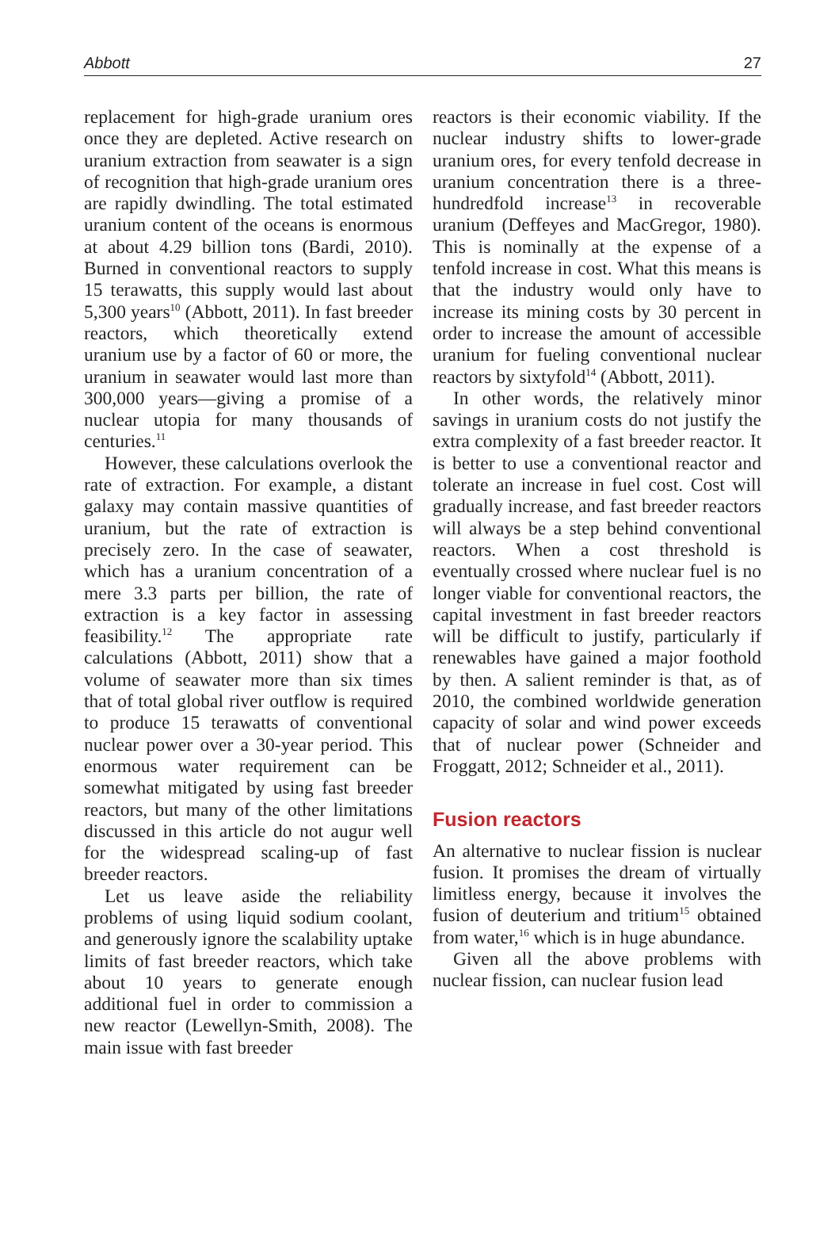Abbott 27
replacement for high-grade uranium ores once they are depleted. Active research on uranium extraction from seawater is a sign of recognition that high-grade uranium ores are rapidly dwindling. The total estimated uranium content of the oceans is enormous at about 4.29 billion tons (Bardi, 2010). Burned in conventional reactors to supply 15 terawatts, this supply would last about 5,300 years<sup>10</sup> (Abbott, 2011). In fast breeder reactors, which theoretically extend uranium use by a factor of 60 or more, the uranium in seawater would last more than 300,000 years—giving a promise of a nuclear utopia for many thousands of centuries.<sup>11</sup>
However, these calculations overlook the rate of extraction. For example, a distant galaxy may contain massive quantities of uranium, but the rate of extraction is precisely zero. In the case of seawater, which has a uranium concentration of a mere 3.3 parts per billion, the rate of extraction is a key factor in assessing feasibility.<sup>12</sup> The appropriate rate calculations (Abbott, 2011) show that a volume of seawater more than six times that of total global river outflow is required to produce 15 terawatts of conventional nuclear power over a 30-year period. This enormous water requirement can be somewhat mitigated by using fast breeder reactors, but many of the other limitations discussed in this article do not augur well for the widespread scaling-up of fast breeder reactors.
Let us leave aside the reliability problems of using liquid sodium coolant, and generously ignore the scalability uptake limits of fast breeder reactors, which take about 10 years to generate enough additional fuel in order to commission a new reactor (Lewellyn-Smith, 2008). The main issue with fast breeder
reactors is their economic viability. If the nuclear industry shifts to lower-grade uranium ores, for every tenfold decrease in uranium concentration there is a three-hundredfold increase<sup>13</sup> in recoverable uranium (Deffeyes and MacGregor, 1980). This is nominally at the expense of a tenfold increase in cost. What this means is that the industry would only have to increase its mining costs by 30 percent in order to increase the amount of accessible uranium for fueling conventional nuclear reactors by sixtyfold<sup>14</sup> (Abbott, 2011).
In other words, the relatively minor savings in uranium costs do not justify the extra complexity of a fast breeder reactor. It is better to use a conventional reactor and tolerate an increase in fuel cost. Cost will gradually increase, and fast breeder reactors will always be a step behind conventional reactors. When a cost threshold is eventually crossed where nuclear fuel is no longer viable for conventional reactors, the capital investment in fast breeder reactors will be difficult to justify, particularly if renewables have gained a major foothold by then. A salient reminder is that, as of 2010, the combined worldwide generation capacity of solar and wind power exceeds that of nuclear power (Schneider and Froggatt, 2012; Schneider et al., 2011).
Fusion reactors
An alternative to nuclear fission is nuclear fusion. It promises the dream of virtually limitless energy, because it involves the fusion of deuterium and tritium<sup>15</sup> obtained from water,<sup>16</sup> which is in huge abundance.
Given all the above problems with nuclear fission, can nuclear fusion lead